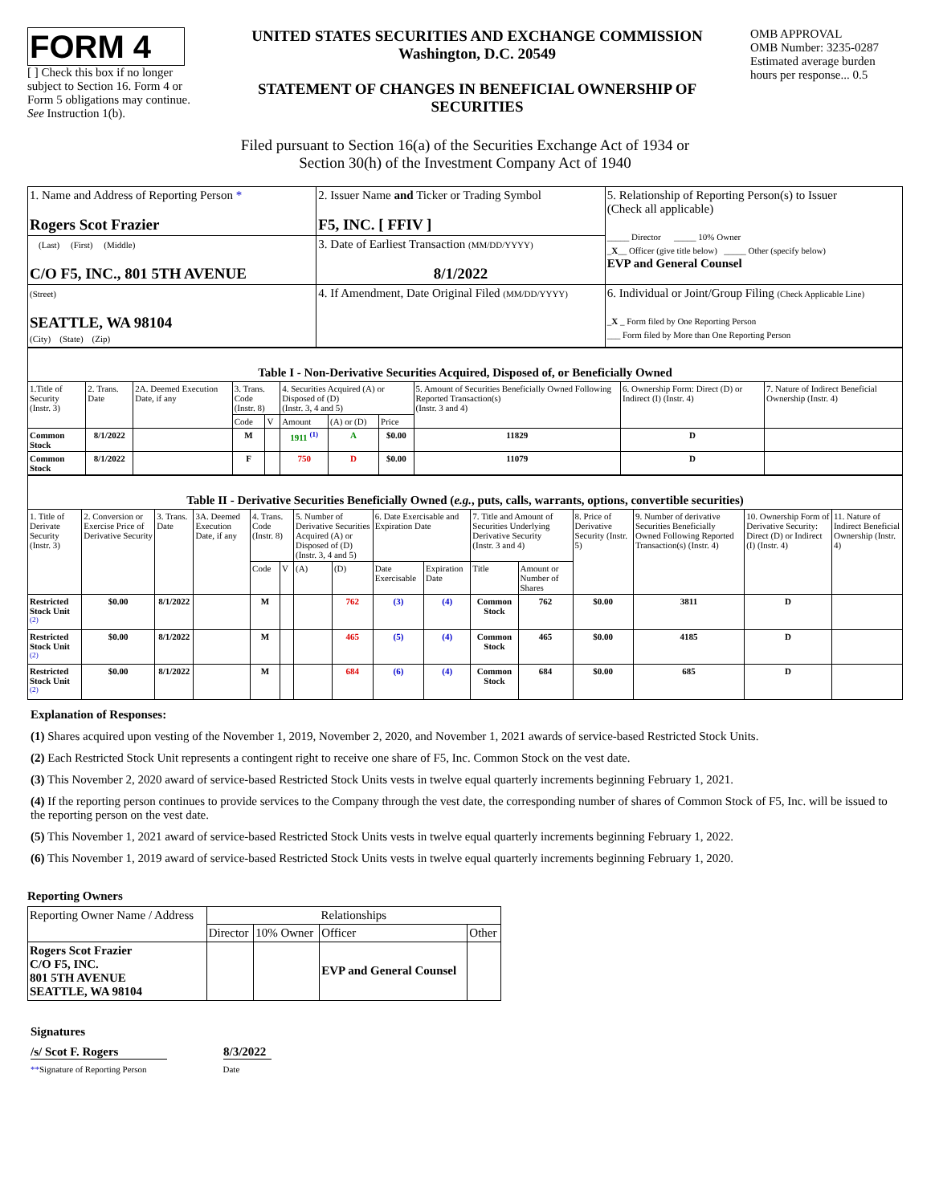FORM 4
[ ] Check this box if no longer subject to Section 16. Form 4 or Form 5 obligations may continue. See Instruction 1(b).
UNITED STATES SECURITIES AND EXCHANGE COMMISSION
Washington, D.C. 20549
STATEMENT OF CHANGES IN BENEFICIAL OWNERSHIP OF SECURITIES
OMB APPROVAL
OMB Number: 3235-0287
Estimated average burden hours per response... 0.5
Filed pursuant to Section 16(a) of the Securities Exchange Act of 1934 or
Section 30(h) of the Investment Company Act of 1940
| 1. Name and Address of Reporting Person * Rogers Scot Frazier | 2. Issuer Name and Ticker or Trading Symbol F5, INC. [ FFIV ] | 5. Relationship of Reporting Person(s) to Issuer (Check all applicable) _____ Director _____ 10% Owner _ X __ Officer (give title below) _____ Other (specify below) EVP and General Counsel |
| (Last) (First) (Middle) C/O F5, INC., 801 5TH AVENUE | 3. Date of Earliest Transaction (MM/DD/YYYY) 8/1/2022 | |
| (Street) SEATTLE, WA 98104 (City) (State) (Zip) | 4. If Amendment, Date Original Filed (MM/DD/YYYY) | 6. Individual or Joint/Group Filing (Check Applicable Line) _ X _ Form filed by One Reporting Person ___ Form filed by More than One Reporting Person |
| Table I - Non-Derivative Securities Acquired, Disposed of, or Beneficially Owned | | | | | | | | | | |
| --- | --- | --- | --- | --- | --- | --- | --- | --- | --- | --- |
| 1.Title of Security (Instr. 3) | 2. Trans. Date | 2A. Deemed Execution Date, if any | 3. Trans. Code (Instr. 8) | | 4. Securities Acquired (A) or Disposed of (D) (Instr. 3, 4 and 5) | | | 5. Amount of Securities Beneficially Owned Following Reported Transaction(s) (Instr. 3 and 4) | 6. Ownership Form: Direct (D) or Indirect (I) (Instr. 4) | 7. Nature of Indirect Beneficial Ownership (Instr. 4) |
| | | | Code | V | Amount | (A) or (D) | Price | | | |
| Common Stock | 8/1/2022 | | M | | 1911 <sup>(1)</sup> | A | $0.00 | 11829 | D | |
| Common Stock | 8/1/2022 | | F | | 750 | D | $0.00 | 11079 | D | |
| Table II - Derivative Securities Beneficially Owned ( e.g. , puts, calls, warrants, options, convertible securities) | | | | | | | | | | | | | | | |
| --- | --- | --- | --- | --- | --- | --- | --- | --- | --- | --- | --- | --- | --- | --- | --- |
| 1. Title of Derivate Security (Instr. 3) | 2. Conversion or Exercise Price of Derivative Security | 3. Trans. Date | 3A. Deemed Execution Date, if any | 4. Trans. Code (Instr. 8) | | 5. Number of Derivative Securities Acquired (A) or Disposed of (D) (Instr. 3, 4 and 5) | | 6. Date Exercisable and Expiration Date | | 7. Title and Amount of Securities Underlying Derivative Security (Instr. 3 and 4) | | 8. Price of Derivative Security (Instr. 5) | 9. Number of derivative Securities Beneficially Owned Following Reported Transaction(s) (Instr. 4) | 10. Ownership Form of Derivative Security: Direct (D) or Indirect (I) (Instr. 4) | 11. Nature of Indirect Beneficial Ownership (Instr. 4) |
| | | | | Code | V | (A) | (D) | Date Exercisable | Expiration Date | Title | Amount or Number of Shares | | | | |
| Restricted Stock Unit <sup>(2)</sup> | $0.00 | 8/1/2022 | | M | | | 762 | (3) | (4) | Common Stock | 762 | $0.00 | 3811 | D | |
| Restricted Stock Unit <sup>(2)</sup> | $0.00 | 8/1/2022 | | M | | | 465 | (5) | (4) | Common Stock | 465 | $0.00 | 4185 | D | |
| Restricted Stock Unit <sup>(2)</sup> | $0.00 | 8/1/2022 | | M | | | 684 | (6) | (4) | Common Stock | 684 | $0.00 | 685 | D | |
Explanation of Responses:
(1) Shares acquired upon vesting of the November 1, 2019, November 2, 2020, and November 1, 2021 awards of service-based Restricted Stock Units.
(2) Each Restricted Stock Unit represents a contingent right to receive one share of F5, Inc. Common Stock on the vest date.
(3) This November 2, 2020 award of service-based Restricted Stock Units vests in twelve equal quarterly increments beginning February 1, 2021.
(4) If the reporting person continues to provide services to the Company through the vest date, the corresponding number of shares of Common Stock of F5, Inc. will be issued to the reporting person on the vest date.
(5) This November 1, 2021 award of service-based Restricted Stock Units vests in twelve equal quarterly increments beginning February 1, 2022.
(6) This November 1, 2019 award of service-based Restricted Stock Units vests in twelve equal quarterly increments beginning February 1, 2020.
Reporting Owners
| Reporting Owner Name / Address | Relationships | | | |
| | Director | 10% Owner | Officer | Other |
| Rogers Scot Frazier C/O F5, INC. 801 5TH AVENUE SEATTLE, WA 98104 | | | EVP and General Counsel | |
Signatures
/s/ Scot F. Rogers 8/3/2022
**Signature of Reporting Person
Date